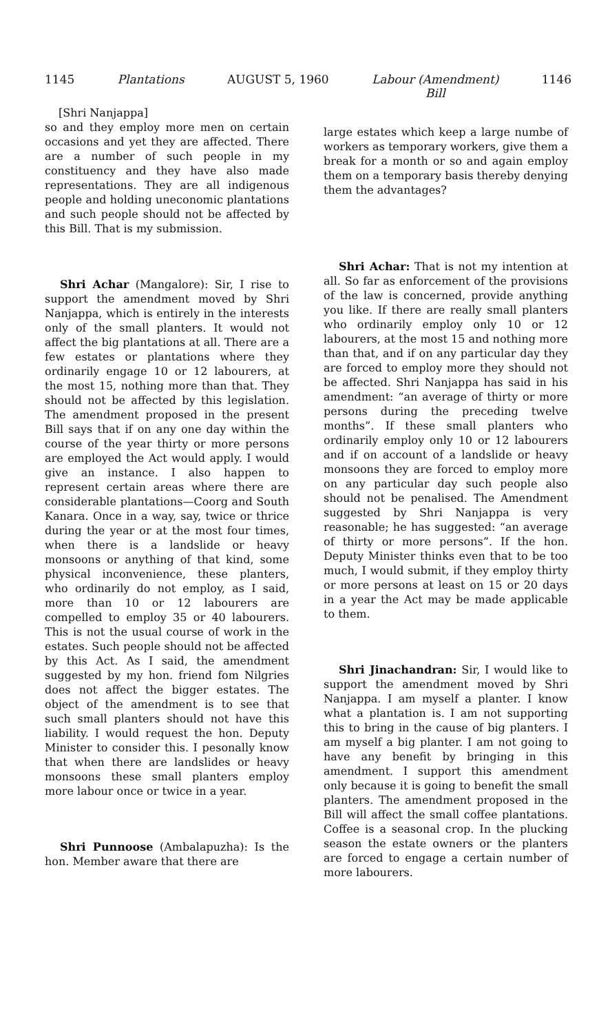1145 Plantations AUGUST 5, 1960 Labour (Amendment)
Bill 1146
[Shri Nanjappa]
so and they employ more men on certain occasions and yet they are affected. There are a number of such people in my constituency and they have also made representations. They are all indigenous people and holding uneconomic plantations and such people should not be affected by this Bill. That is my submission.
Shri Achar (Mangalore): Sir, I rise to support the amendment moved by Shri Nanjappa, which is entirely in the interests only of the small planters. It would not affect the big plantations at all. There are a few estates or plantations where they ordinarily engage 10 or 12 labourers, at the most 15, nothing more than that. They should not be affected by this legislation. The amendment proposed in the present Bill says that if on any one day within the course of the year thirty or more persons are employed the Act would apply. I would give an instance. I also happen to represent certain areas where there are considerable plantations—Coorg and South Kanara. Once in a way, say, twice or thrice during the year or at the most four times, when there is a landslide or heavy monsoons or anything of that kind, some physical inconvenience, these planters, who ordinarily do not employ, as I said, more than 10 or 12 labourers are compelled to employ 35 or 40 labourers. This is not the usual course of work in the estates. Such people should not be affected by this Act. As I said, the amendment suggested by my hon. friend fom Nilgries does not affect the bigger estates. The object of the amendment is to see that such small planters should not have this liability. I would request the hon. Deputy Minister to consider this. I pesonally know that when there are landslides or heavy monsoons these small planters employ more labour once or twice in a year.
Shri Punnoose (Ambalapuzha): Is the hon. Member aware that there are
large estates which keep a large numbe of workers as temporary workers, give them a break for a month or so and again employ them on a temporary basis thereby denying them the advantages?
Shri Achar: That is not my intention at all. So far as enforcement of the provisions of the law is concerned, provide anything you like. If there are really small planters who ordinarily employ only 10 or 12 labourers, at the most 15 and nothing more than that, and if on any particular day they are forced to employ more they should not be affected. Shri Nanjappa has said in his amendment: “an average of thirty or more persons during the preceding twelve months”. If these small planters who ordinarily employ only 10 or 12 labourers and if on account of a landslide or heavy monsoons they are forced to employ more on any particular day such people also should not be penalised. The Amendment suggested by Shri Nanjappa is very reasonable; he has suggested: “an average of thirty or more persons”. If the hon. Deputy Minister thinks even that to be too much, I would submit, if they employ thirty or more persons at least on 15 or 20 days in a year the Act may be made applicable to them.
Shri Jinachandran: Sir, I would like to support the amendment moved by Shri Nanjappa. I am myself a planter. I know what a plantation is. I am not supporting this to bring in the cause of big planters. I am myself a big planter. I am not going to have any benefit by bringing in this amendment. I support this amendment only because it is going to benefit the small planters. The amendment proposed in the Bill will affect the small coffee plantations. Coffee is a seasonal crop. In the plucking season the estate owners or the planters are forced to engage a certain number of more labourers.